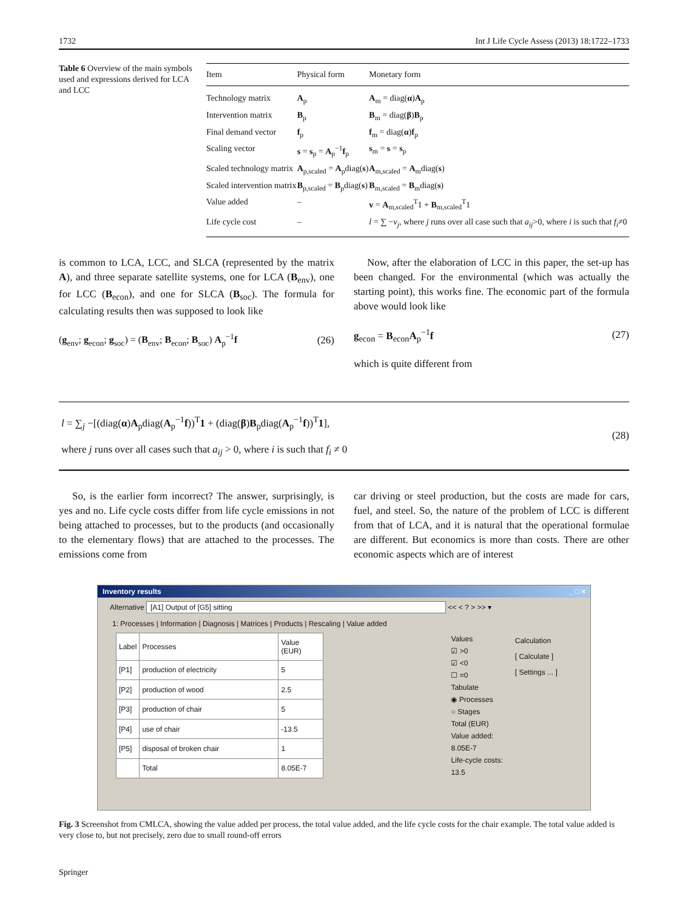1732 Int J Life Cycle Assess (2013) 18:1722–1733
Table 6 Overview of the main symbols used and expressions derived for LCA and LCC
| Item | Physical form | Monetary form |
| --- | --- | --- |
| Technology matrix | A<sub>p</sub> | A<sub>m</sub> = diag( α ) A<sub>p</sub> |
| Intervention matrix | B<sub>p</sub> | B<sub>m</sub> = diag( β ) B<sub>p</sub> |
| Final demand vector | f<sub>p</sub> | f<sub>m</sub> = diag( α ) f<sub>p</sub> |
| Scaling vector | s = s<sub>p</sub> = A<sub>p</sub><sup>−1</sup> f<sub>p</sub> | s<sub>m</sub> = s = s<sub>p</sub> |
| Scaled technology matrix | A<sub>p,scaled</sub> = A<sub>p</sub>diag( s ) | A<sub>m,scaled</sub> = A<sub>m</sub>diag( s ) |
| Scaled intervention matrix | B<sub>p,scaled</sub> = B<sub>p</sub>diag( s ) | B<sub>m,scaled</sub> = B<sub>m</sub>diag( s ) |
| Value added | – | v = A<sub>m,scaled</sub><sup>T</sup>1 + B<sub>m,scaled</sub><sup>T</sup>1 |
| Life cycle cost | – | l = ∑ − v<sub>j</sub> , where j runs over all case such that a<sub>ij</sub> >0, where i is such that f<sub>i</sub> ≠0 |
is common to LCA, LCC, and SLCA (represented by the matrix A), and three separate satellite systems, one for LCA (B<sub>env</sub>), one for LCC (B<sub>econ</sub>), and one for SLCA (B<sub>soc</sub>). The formula for calculating results then was supposed to look like
(g<sub>env</sub>; g<sub>econ</sub>; g<sub>soc</sub>) = (B<sub>env</sub>; B<sub>econ</sub>; B<sub>soc</sub>) A<sub>p</sub><sup>−1</sup>f (26)
Now, after the elaboration of LCC in this paper, the set-up has been changed. For the environmental (which was actually the starting point), this works fine. The economic part of the formula above would look like
g<sub>econ</sub> = B<sub>econ</sub>A<sub>p</sub><sup>−1</sup>f (27)
which is quite different from
l = ∑<sub>j</sub> −[(diag(α)A<sub>p</sub>diag(A<sub>p</sub><sup>−1</sup>f))<sup>T</sup>1 + (diag(β)B<sub>p</sub>diag(A<sub>p</sub><sup>−1</sup>f))<sup>T</sup>1],
where j runs over all cases such that a<sub>ij</sub> > 0, where i is such that f<sub>i</sub> ≠ 0
(28)
So, is the earlier form incorrect? The answer, surprisingly, is yes and no. Life cycle costs differ from life cycle emissions in not being attached to processes, but to the products (and occasionally to the elementary flows) that are attached to the processes. The emissions come from
car driving or steel production, but the costs are made for cars, fuel, and steel. So, the nature of the problem of LCC is different from that of LCA, and it is natural that the operational formulae are different. But economics is more than costs. There are other economic aspects which are of interest
Inventory results _ □ ×
Alternative [A1] Output of [G5] sitting << < ? > >> ▾
1: Processes | Information | Diagnosis | Matrices | Products | Rescaling | Value added
| Label | Processes | Value (EUR) |
| [P1] | production of electricity | 5 |
| [P2] | production of wood | 2.5 |
| [P3] | production of chair | 5 |
| [P4] | use of chair | -13.5 |
| [P5] | disposal of broken chair | 1 |
| | Total | 8.05E-7 |
Values
☑ >0
☑ <0
☐ =0
Tabulate
◉ Processes
○ Stages
Total (EUR)
Value added:
8.05E-7
Life-cycle costs:
13.5
Calculation
[ Calculate ]
[ Settings ... ]
Fig. 3 Screenshot from CMLCA, showing the value added per process, the total value added, and the life cycle costs for the chair example. The total value added is very close to, but not precisely, zero due to small round-off errors
Springer